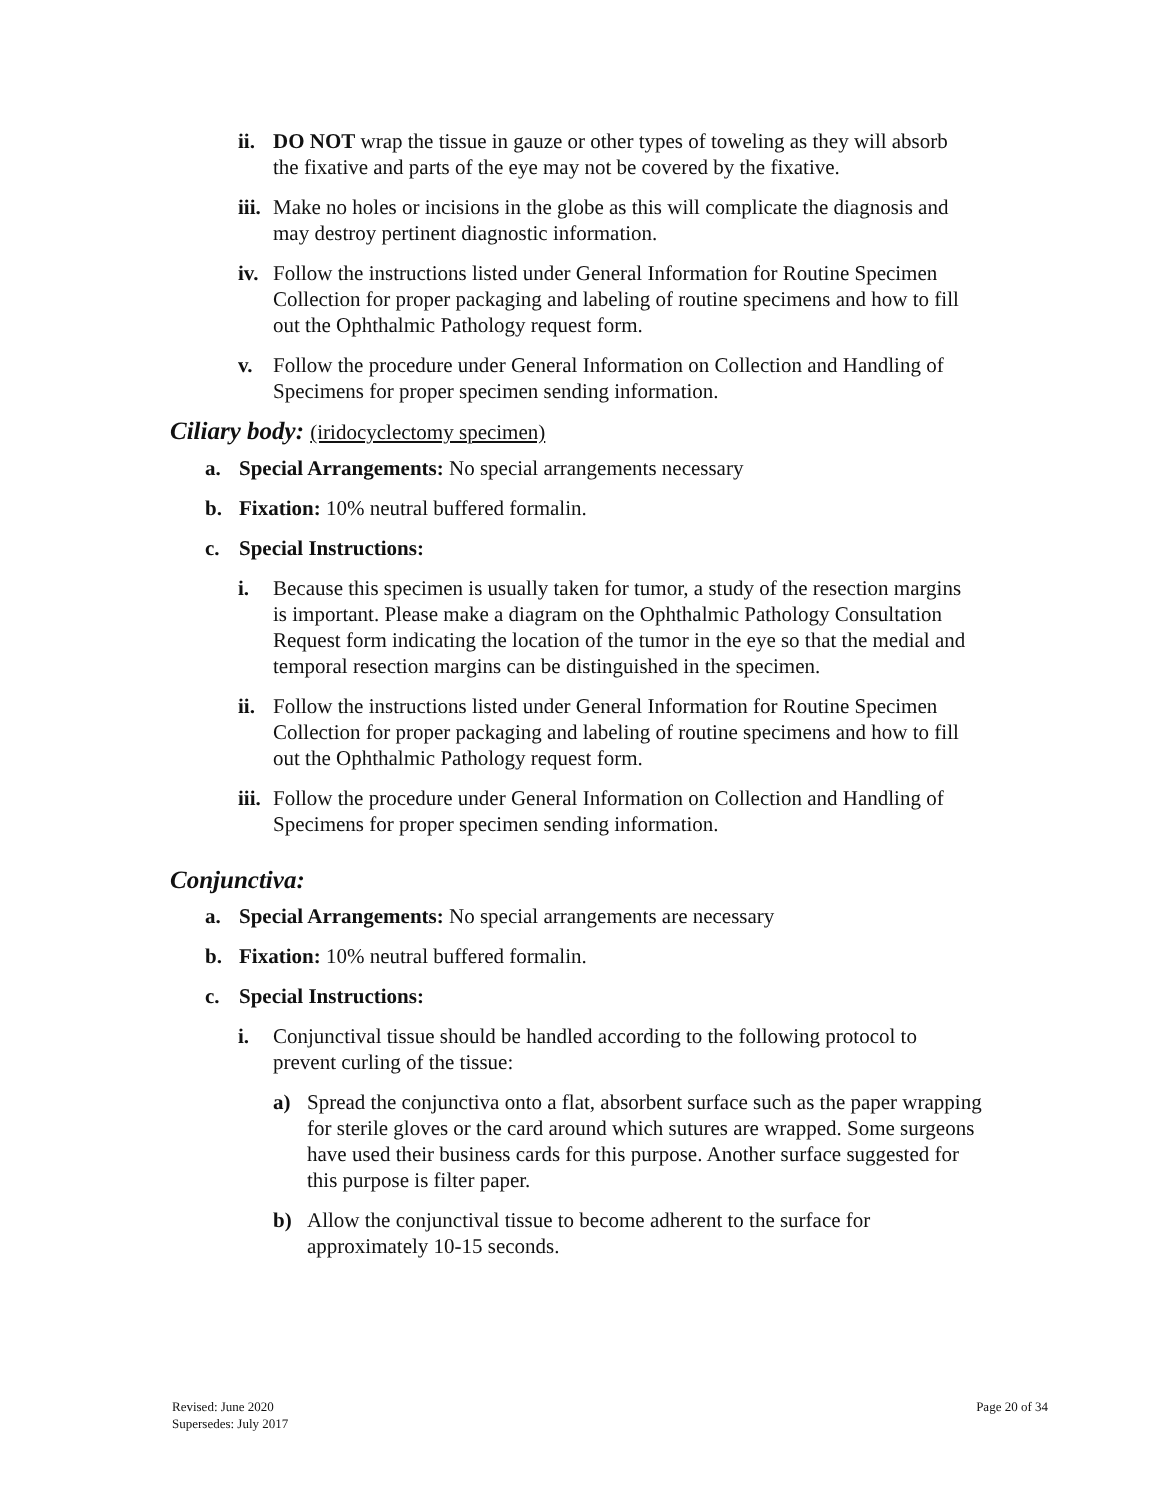ii.
DO NOT wrap the tissue in gauze or other types of toweling as they will absorb the fixative and parts of the eye may not be covered by the fixative.
iii.
Make no holes or incisions in the globe as this will complicate the diagnosis and may destroy pertinent diagnostic information.
iv.
Follow the instructions listed under General Information for Routine Specimen Collection for proper packaging and labeling of routine specimens and how to fill out the Ophthalmic Pathology request form.
v. Follow the procedure under General Information on Collection and Handling of Specimens for proper specimen sending information.
Ciliary body: (iridocyclectomy specimen)
a. Special Arrangements: No special arrangements necessary
b. Fixation: 10% neutral buffered formalin.
c. Special Instructions:
i. Because this specimen is usually taken for tumor, a study of the resection margins is important. Please make a diagram on the Ophthalmic Pathology Consultation Request form indicating the location of the tumor in the eye so that the medial and temporal resection margins can be distinguished in the specimen.
ii.
Follow the instructions listed under General Information for Routine Specimen Collection for proper packaging and labeling of routine specimens and how to fill out the Ophthalmic Pathology request form.
iii.
Follow the procedure under General Information on Collection and Handling of Specimens for proper specimen sending information.
Conjunctiva:
a. Special Arrangements: No special arrangements are necessary
b. Fixation: 10% neutral buffered formalin.
c. Special Instructions:
i. Conjunctival tissue should be handled according to the following protocol to prevent curling of the tissue:
a) Spread the conjunctiva onto a flat, absorbent surface such as the paper wrapping for sterile gloves or the card around which sutures are wrapped. Some surgeons have used their business cards for this purpose. Another surface suggested for this purpose is filter paper.
b) Allow the conjunctival tissue to become adherent to the surface for approximately 10-15 seconds.
Revised: June 2020
Supersedes: July 2017
Page 20 of 34